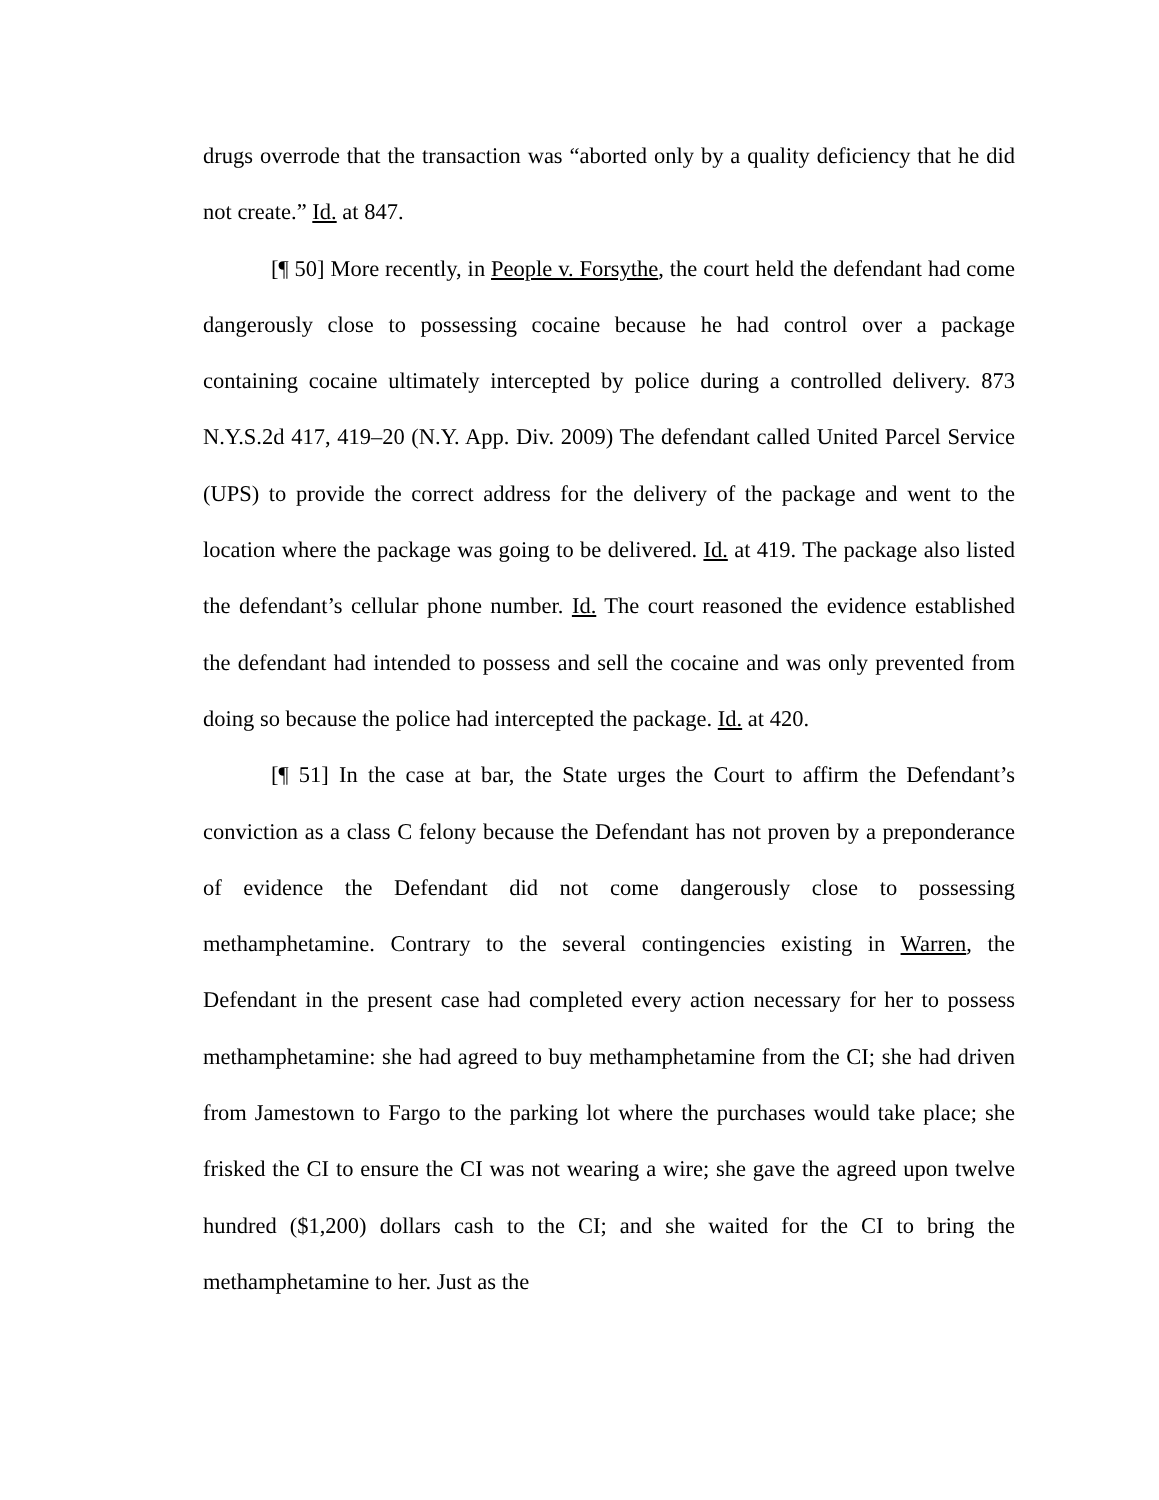drugs overrode that the transaction was “aborted only by a quality deficiency that he did not create.” Id. at 847.
[¶ 50] More recently, in People v. Forsythe, the court held the defendant had come dangerously close to possessing cocaine because he had control over a package containing cocaine ultimately intercepted by police during a controlled delivery. 873 N.Y.S.2d 417, 419–20 (N.Y. App. Div. 2009) The defendant called United Parcel Service (UPS) to provide the correct address for the delivery of the package and went to the location where the package was going to be delivered. Id. at 419. The package also listed the defendant’s cellular phone number. Id. The court reasoned the evidence established the defendant had intended to possess and sell the cocaine and was only prevented from doing so because the police had intercepted the package. Id. at 420.
[¶ 51] In the case at bar, the State urges the Court to affirm the Defendant’s conviction as a class C felony because the Defendant has not proven by a preponderance of evidence the Defendant did not come dangerously close to possessing methamphetamine. Contrary to the several contingencies existing in Warren, the Defendant in the present case had completed every action necessary for her to possess methamphetamine: she had agreed to buy methamphetamine from the CI; she had driven from Jamestown to Fargo to the parking lot where the purchases would take place; she frisked the CI to ensure the CI was not wearing a wire; she gave the agreed upon twelve hundred ($1,200) dollars cash to the CI; and she waited for the CI to bring the methamphetamine to her. Just as the